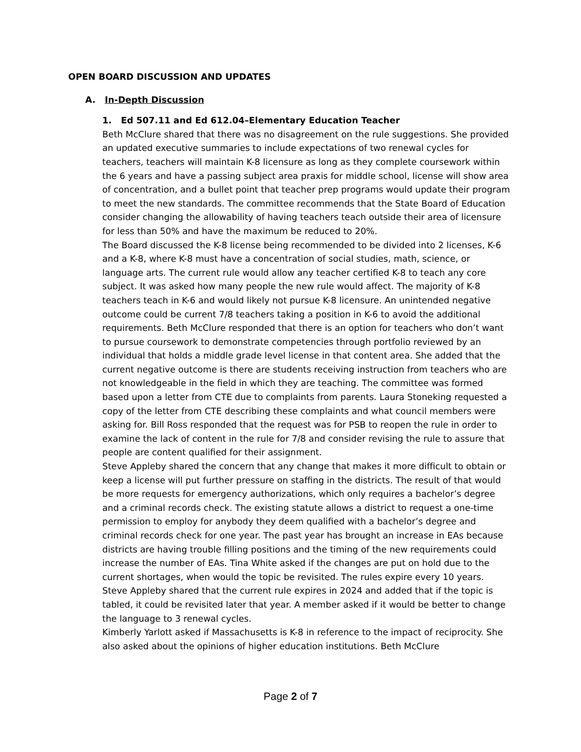OPEN BOARD DISCUSSION AND UPDATES
A. In-Depth Discussion
1. Ed 507.11 and Ed 612.04–Elementary Education Teacher
Beth McClure shared that there was no disagreement on the rule suggestions. She provided an updated executive summaries to include expectations of two renewal cycles for teachers, teachers will maintain K-8 licensure as long as they complete coursework within the 6 years and have a passing subject area praxis for middle school, license will show area of concentration, and a bullet point that teacher prep programs would update their program to meet the new standards. The committee recommends that the State Board of Education consider changing the allowability of having teachers teach outside their area of licensure for less than 50% and have the maximum be reduced to 20%.
The Board discussed the K-8 license being recommended to be divided into 2 licenses, K-6 and a K-8, where K-8 must have a concentration of social studies, math, science, or language arts. The current rule would allow any teacher certified K-8 to teach any core subject. It was asked how many people the new rule would affect. The majority of K-8 teachers teach in K-6 and would likely not pursue K-8 licensure. An unintended negative outcome could be current 7/8 teachers taking a position in K-6 to avoid the additional requirements. Beth McClure responded that there is an option for teachers who don’t want to pursue coursework to demonstrate competencies through portfolio reviewed by an individual that holds a middle grade level license in that content area. She added that the current negative outcome is there are students receiving instruction from teachers who are not knowledgeable in the field in which they are teaching. The committee was formed based upon a letter from CTE due to complaints from parents. Laura Stoneking requested a copy of the letter from CTE describing these complaints and what council members were asking for. Bill Ross responded that the request was for PSB to reopen the rule in order to examine the lack of content in the rule for 7/8 and consider revising the rule to assure that people are content qualified for their assignment.
Steve Appleby shared the concern that any change that makes it more difficult to obtain or keep a license will put further pressure on staffing in the districts. The result of that would be more requests for emergency authorizations, which only requires a bachelor’s degree and a criminal records check. The existing statute allows a district to request a one-time permission to employ for anybody they deem qualified with a bachelor’s degree and criminal records check for one year. The past year has brought an increase in EAs because districts are having trouble filling positions and the timing of the new requirements could increase the number of EAs. Tina White asked if the changes are put on hold due to the current shortages, when would the topic be revisited. The rules expire every 10 years. Steve Appleby shared that the current rule expires in 2024 and added that if the topic is tabled, it could be revisited later that year. A member asked if it would be better to change the language to 3 renewal cycles.
Kimberly Yarlott asked if Massachusetts is K-8 in reference to the impact of reciprocity. She also asked about the opinions of higher education institutions. Beth McClure
Page 2 of 7